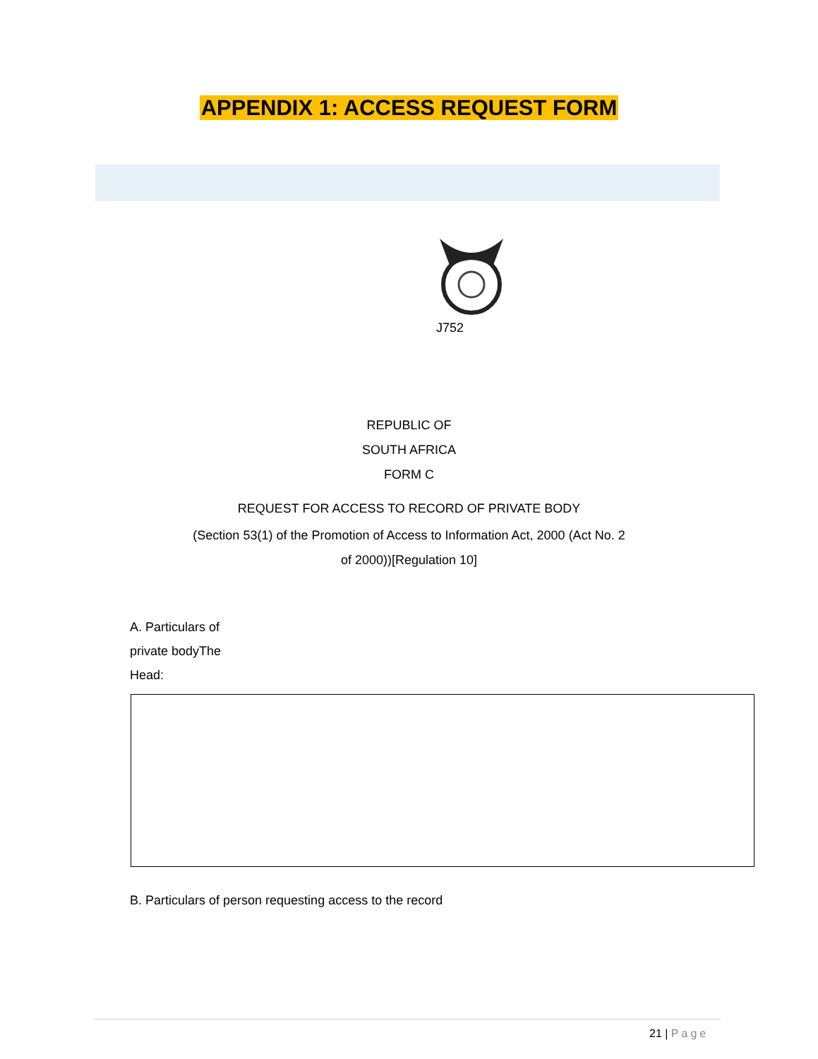APPENDIX 1: ACCESS REQUEST FORM
J752
REPUBLIC OF
SOUTH AFRICA
FORM C
REQUEST FOR ACCESS TO RECORD OF PRIVATE BODY
(Section 53(1) of the Promotion of Access to Information Act, 2000 (Act No. 2
of 2000))[Regulation 10]
A. Particulars of
private bodyThe
Head:
B. Particulars of person requesting access to the record
21 | Page